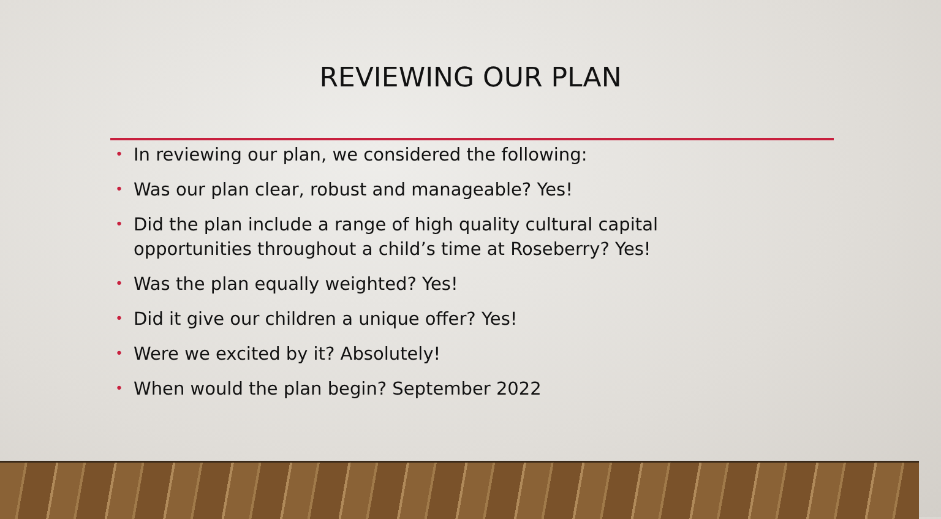REVIEWING OUR PLAN
• In reviewing our plan, we considered the following:
• Was our plan clear, robust and manageable? Yes!
• Did the plan include a range of high quality cultural capital opportunities throughout a child’s time at Roseberry? Yes!
• Was the plan equally weighted? Yes!
• Did it give our children a unique offer? Yes!
• Were we excited by it? Absolutely!
• When would the plan begin? September 2022